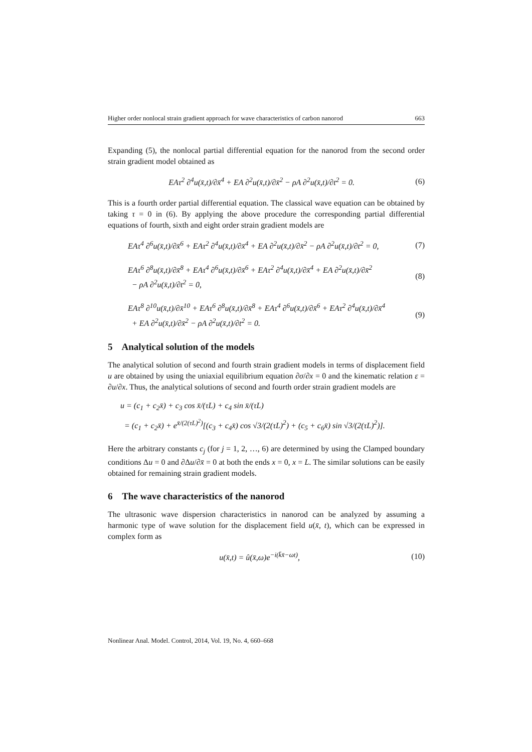Higher order nonlocal strain gradient approach for wave characteristics of carbon nanorod 663
Expanding (5), the nonlocal partial differential equation for the nanorod from the second order strain gradient model obtained as
EAτ<sup>2</sup> ∂<sup>4</sup>u(x̄,t)/∂x̄<sup>4</sup> + EA ∂<sup>2</sup>u(x̄,t)/∂x̄<sup>2</sup> − ρA ∂<sup>2</sup>u(x̄,t)/∂t<sup>2</sup> = 0. (6)
This is a fourth order partial differential equation. The classical wave equation can be obtained by taking τ = 0 in (6). By applying the above procedure the corresponding partial differential equations of fourth, sixth and eight order strain gradient models are
EAτ<sup>4</sup> ∂<sup>6</sup>u(x̄,t)/∂x̄<sup>6</sup> + EAτ<sup>2</sup> ∂<sup>4</sup>u(x̄,t)/∂x̄<sup>4</sup> + EA ∂<sup>2</sup>u(x̄,t)/∂x̄<sup>2</sup> − ρA ∂<sup>2</sup>u(x̄,t)/∂t<sup>2</sup> = 0, (7)
EAτ<sup>6</sup> ∂<sup>8</sup>u(x̄,t)/∂x̄<sup>8</sup> + EAτ<sup>4</sup> ∂<sup>6</sup>u(x̄,t)/∂x̄<sup>6</sup> + EAτ<sup>2</sup> ∂<sup>4</sup>u(x̄,t)/∂x̄<sup>4</sup> + EA ∂<sup>2</sup>u(x̄,t)/∂x̄<sup>2</sup>
− ρA ∂<sup>2</sup>u(x̄,t)/∂t<sup>2</sup> = 0, (8)
EAτ<sup>8</sup> ∂<sup>10</sup>u(x̄,t)/∂x̄<sup>10</sup> + EAτ<sup>6</sup> ∂<sup>8</sup>u(x̄,t)/∂x̄<sup>8</sup> + EAτ<sup>4</sup> ∂<sup>6</sup>u(x̄,t)/∂x̄<sup>6</sup> + EAτ<sup>2</sup> ∂<sup>4</sup>u(x̄,t)/∂x̄<sup>4</sup>
+ EA ∂<sup>2</sup>u(x̄,t)/∂x̄<sup>2</sup> − ρA ∂<sup>2</sup>u(x̄,t)/∂t<sup>2</sup> = 0. (9)
5 Analytical solution of the models
The analytical solution of second and fourth strain gradient models in terms of displacement field u are obtained by using the uniaxial equilibrium equation ∂σ/∂x = 0 and the kinematic relation ε = ∂u/∂x. Thus, the analytical solutions of second and fourth order strain gradient models are
u = (c<sub>1</sub> + c<sub>2</sub>x̄) + c<sub>3</sub> cos x̄/(τL) + c<sub>4</sub> sin x̄/(τL)
= (c<sub>1</sub> + c<sub>2</sub>x̄) + e<sup>x̄/(2(τL)<sup>2</sup>)</sup>[(c<sub>3</sub> + c<sub>4</sub>x̄) cos √3/(2(τL)<sup>2</sup>) + (c<sub>5</sub> + c<sub>6</sub>x̄) sin √3/(2(τL)<sup>2</sup>)].
Here the arbitrary constants c<sub>j</sub> (for j = 1, 2, …, 6) are determined by using the Clamped boundary conditions Δu = 0 and ∂Δu/∂x̄ = 0 at both the ends x = 0, x = L. The similar solutions can be easily obtained for remaining strain gradient models.
6 The wave characteristics of the nanorod
The ultrasonic wave dispersion characteristics in nanorod can be analyzed by assuming a harmonic type of wave solution for the displacement field u(x̄, t), which can be expressed in complex form as
u(x̄,t) = û(x̄,ω)e<sup>−i(k̄x̄−ωt)</sup>, (10)
Nonlinear Anal. Model. Control, 2014, Vol. 19, No. 4, 660–668